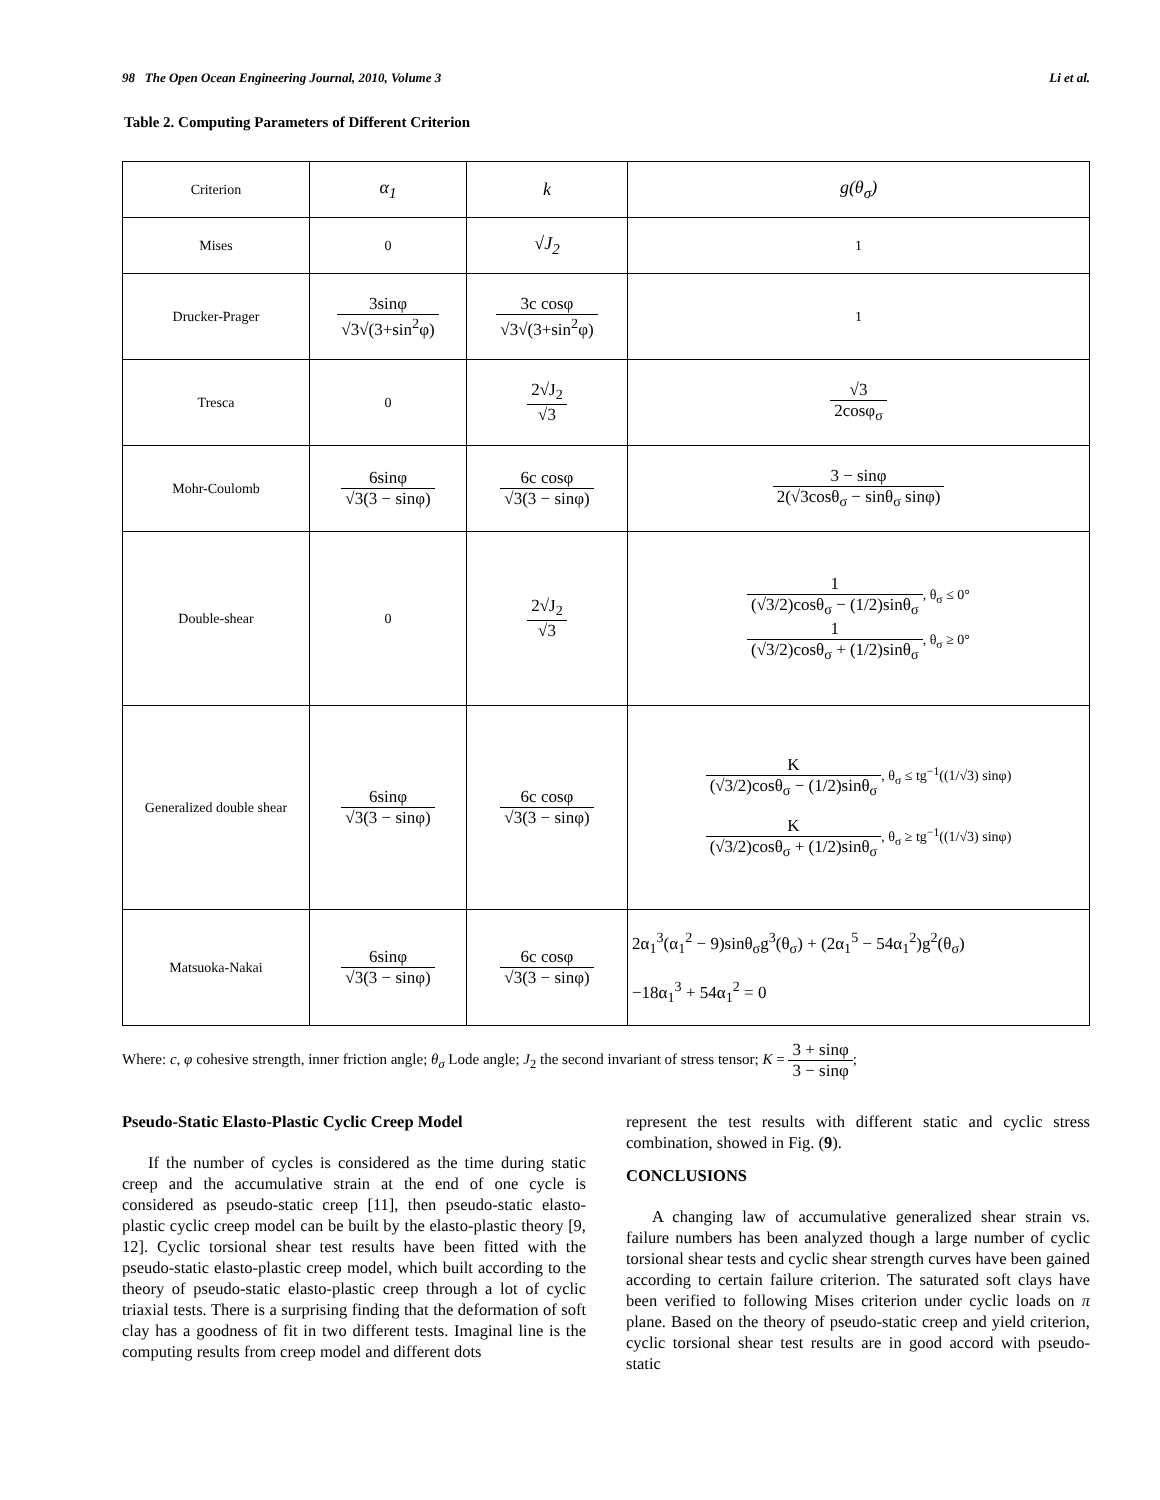98 The Open Ocean Engineering Journal, 2010, Volume 3 Li et al.
Table 2. Computing Parameters of Different Criterion
| Criterion | α<sub>1</sub> | k | g(θ<sub>σ</sub>) |
| Mises | 0 | √J<sub>2</sub> | 1 |
| Drucker-Prager | 3sinφ √3√(3+sin<sup>2</sup>φ) | 3c cosφ √3√(3+sin<sup>2</sup>φ) | 1 |
| Tresca | 0 | 2√J<sub>2</sub> √3 | √3 2cosφ<sub>σ</sub> |
| Mohr-Coulomb | 6sinφ √3(3 − sinφ) | 6c cosφ √3(3 − sinφ) | 3 − sinφ 2(√3cosθ<sub>σ</sub> − sinθ<sub>σ</sub> sinφ) |
| Double-shear | 0 | 2√J<sub>2</sub> √3 | 1 (√3/2)cosθ<sub>σ</sub> − (1/2)sinθ<sub>σ</sub> , θ<sub>σ</sub> ≤ 0° 1 (√3/2)cosθ<sub>σ</sub> + (1/2)sinθ<sub>σ</sub> , θ<sub>σ</sub> ≥ 0° |
| Generalized double shear | 6sinφ √3(3 − sinφ) | 6c cosφ √3(3 − sinφ) | K (√3/2)cosθ<sub>σ</sub> − (1/2)sinθ<sub>σ</sub> , θ<sub>σ</sub> ≤ tg<sup>−1</sup>((1/√3) sinφ) K (√3/2)cosθ<sub>σ</sub> + (1/2)sinθ<sub>σ</sub> , θ<sub>σ</sub> ≥ tg<sup>−1</sup>((1/√3) sinφ) |
| Matsuoka-Nakai | 6sinφ √3(3 − sinφ) | 6c cosφ √3(3 − sinφ) | 2α<sub>1</sub><sup>3</sup>(α<sub>1</sub><sup>2</sup> − 9)sinθ<sub>σ</sub>g<sup>3</sup>(θ<sub>σ</sub>) + (2α<sub>1</sub><sup>5</sup> − 54α<sub>1</sub><sup>2</sup>)g<sup>2</sup>(θ<sub>σ</sub>) −18α<sub>1</sub><sup>3</sup> + 54α<sub>1</sub><sup>2</sup> = 0 |
Where: c, φ cohesive strength, inner friction angle; θ<sub>σ</sub> Lode angle; J<sub>2</sub> the second invariant of stress tensor; K = 3 + sinφ 3 − sinφ;
Pseudo-Static Elasto-Plastic Cyclic Creep Model
If the number of cycles is considered as the time during static creep and the accumulative strain at the end of one cycle is considered as pseudo-static creep [11], then pseudo-static elasto-plastic cyclic creep model can be built by the elasto-plastic theory [9, 12]. Cyclic torsional shear test results have been fitted with the pseudo-static elasto-plastic creep model, which built according to the theory of pseudo-static elasto-plastic creep through a lot of cyclic triaxial tests. There is a surprising finding that the deformation of soft clay has a goodness of fit in two different tests. Imaginal line is the computing results from creep model and different dots
represent the test results with different static and cyclic stress combination, showed in Fig. (9).
CONCLUSIONS
A changing law of accumulative generalized shear strain vs. failure numbers has been analyzed though a large number of cyclic torsional shear tests and cyclic shear strength curves have been gained according to certain failure criterion. The saturated soft clays have been verified to following Mises criterion under cyclic loads on π plane. Based on the theory of pseudo-static creep and yield criterion, cyclic torsional shear test results are in good accord with pseudo-static